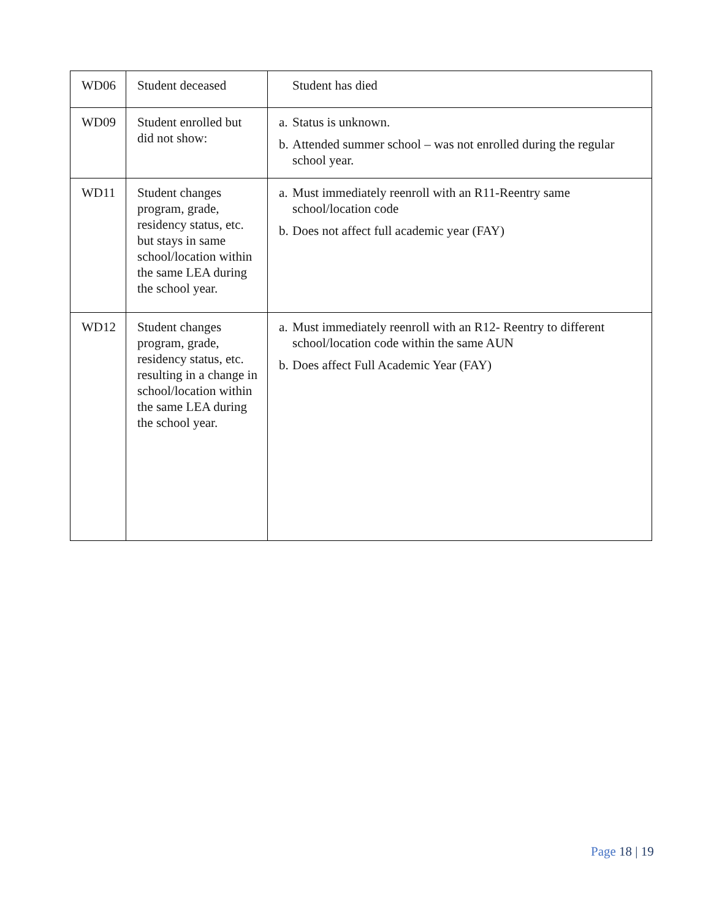| WD06 | Student deceased | Student has died |
| WD09 | Student enrolled but did not show: | a. Status is unknown. b. Attended summer school – was not enrolled during the regular school year. |
| WD11 | Student changes program, grade, residency status, etc. but stays in same school/location within the same LEA during the school year. | a. Must immediately reenroll with an R11-Reentry same school/location code b. Does not affect full academic year (FAY) |
| WD12 | Student changes program, grade, residency status, etc. resulting in a change in school/location within the same LEA during the school year. | a. Must immediately reenroll with an R12- Reentry to different school/location code within the same AUN b. Does affect Full Academic Year (FAY) |
Page 18 | 19